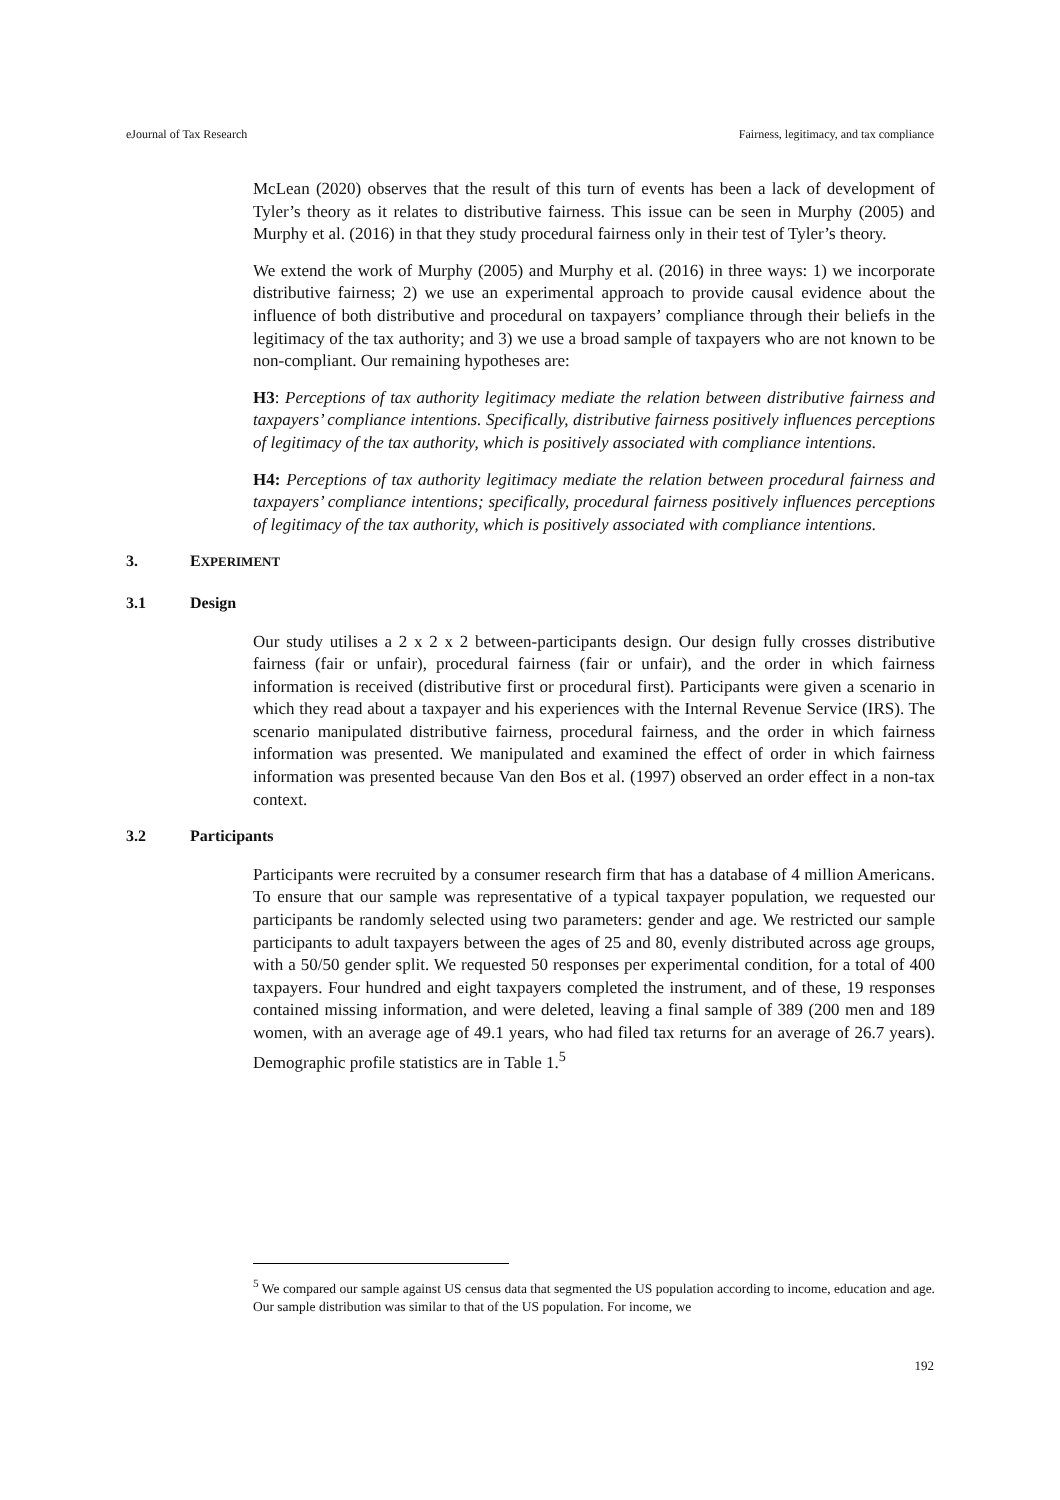eJournal of Tax Research Fairness, legitimacy, and tax compliance
McLean (2020) observes that the result of this turn of events has been a lack of development of Tyler’s theory as it relates to distributive fairness. This issue can be seen in Murphy (2005) and Murphy et al. (2016) in that they study procedural fairness only in their test of Tyler’s theory.
We extend the work of Murphy (2005) and Murphy et al. (2016) in three ways: 1) we incorporate distributive fairness; 2) we use an experimental approach to provide causal evidence about the influence of both distributive and procedural on taxpayers’ compliance through their beliefs in the legitimacy of the tax authority; and 3) we use a broad sample of taxpayers who are not known to be non-compliant. Our remaining hypotheses are:
H3: Perceptions of tax authority legitimacy mediate the relation between distributive fairness and taxpayers’ compliance intentions. Specifically, distributive fairness positively influences perceptions of legitimacy of the tax authority, which is positively associated with compliance intentions.
H4: Perceptions of tax authority legitimacy mediate the relation between procedural fairness and taxpayers’ compliance intentions; specifically, procedural fairness positively influences perceptions of legitimacy of the tax authority, which is positively associated with compliance intentions.
3. EXPERIMENT
3.1 Design
Our study utilises a 2 x 2 x 2 between-participants design. Our design fully crosses distributive fairness (fair or unfair), procedural fairness (fair or unfair), and the order in which fairness information is received (distributive first or procedural first). Participants were given a scenario in which they read about a taxpayer and his experiences with the Internal Revenue Service (IRS). The scenario manipulated distributive fairness, procedural fairness, and the order in which fairness information was presented. We manipulated and examined the effect of order in which fairness information was presented because Van den Bos et al. (1997) observed an order effect in a non-tax context.
3.2 Participants
Participants were recruited by a consumer research firm that has a database of 4 million Americans. To ensure that our sample was representative of a typical taxpayer population, we requested our participants be randomly selected using two parameters: gender and age. We restricted our sample participants to adult taxpayers between the ages of 25 and 80, evenly distributed across age groups, with a 50/50 gender split. We requested 50 responses per experimental condition, for a total of 400 taxpayers. Four hundred and eight taxpayers completed the instrument, and of these, 19 responses contained missing information, and were deleted, leaving a final sample of 389 (200 men and 189 women, with an average age of 49.1 years, who had filed tax returns for an average of 26.7 years). Demographic profile statistics are in Table 1.<sup>5</sup>
<sup>5</sup> We compared our sample against US census data that segmented the US population according to income, education and age. Our sample distribution was similar to that of the US population. For income, we
192